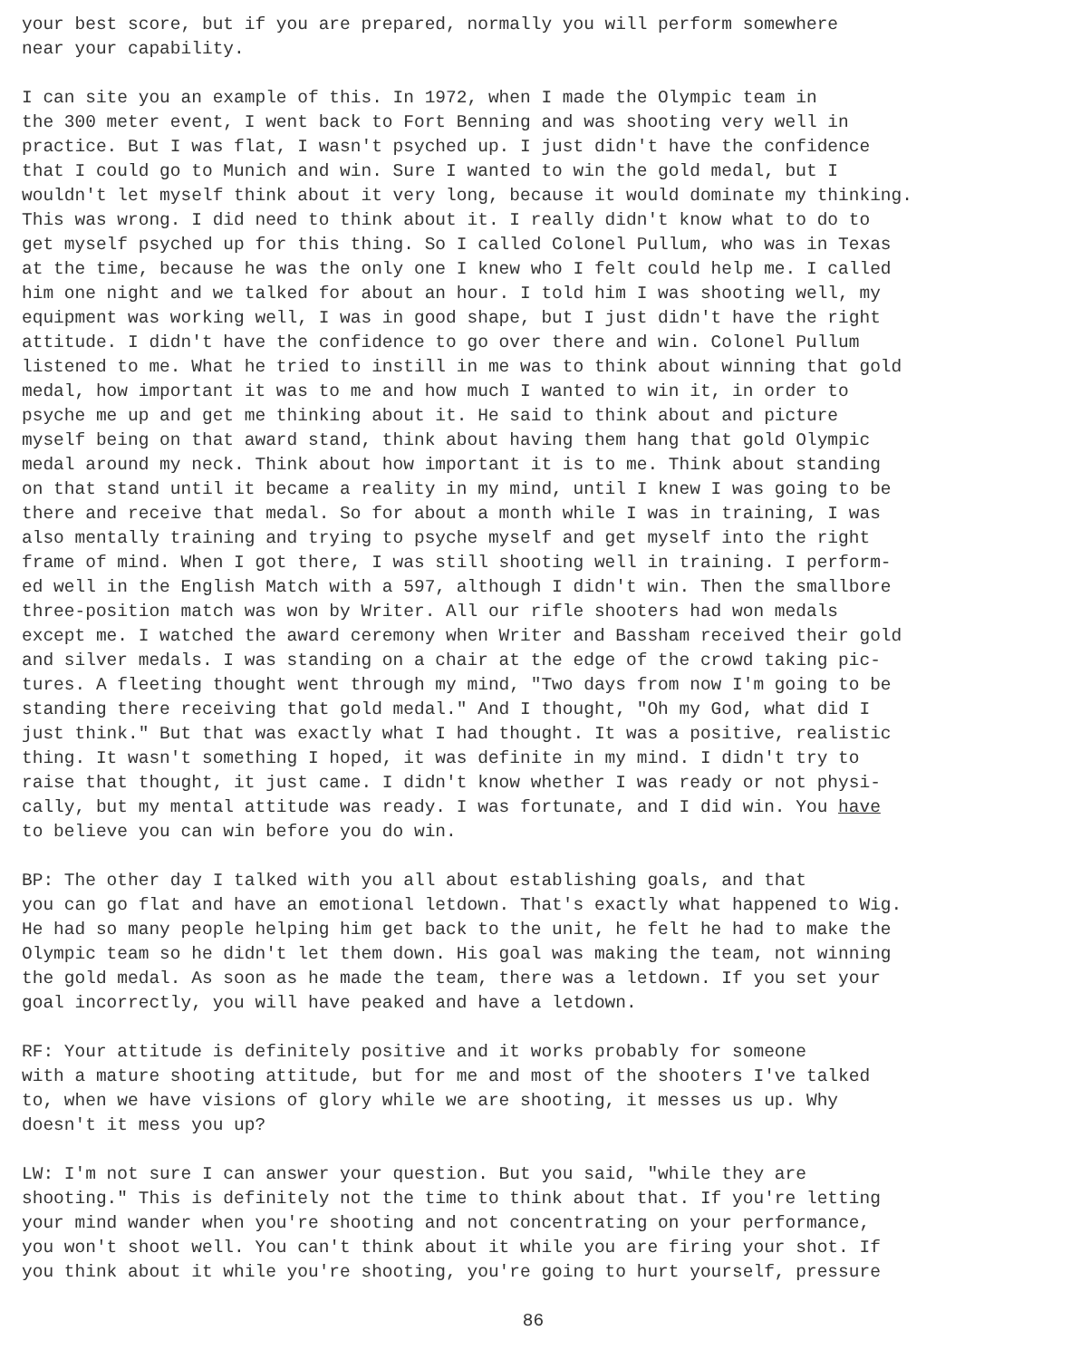your best score, but if you are prepared, normally you will perform somewhere near your capability.
I can site you an example of this. In 1972, when I made the Olympic team in the 300 meter event, I went back to Fort Benning and was shooting very well in practice. But I was flat, I wasn't psyched up. I just didn't have the confidence that I could go to Munich and win. Sure I wanted to win the gold medal, but I wouldn't let myself think about it very long, because it would dominate my thinking. This was wrong. I did need to think about it. I really didn't know what to do to get myself psyched up for this thing. So I called Colonel Pullum, who was in Texas at the time, because he was the only one I knew who I felt could help me. I called him one night and we talked for about an hour. I told him I was shooting well, my equipment was working well, I was in good shape, but I just didn't have the right attitude. I didn't have the confidence to go over there and win. Colonel Pullum listened to me. What he tried to instill in me was to think about winning that gold medal, how important it was to me and how much I wanted to win it, in order to psyche me up and get me thinking about it. He said to think about and picture myself being on that award stand, think about having them hang that gold Olympic medal around my neck. Think about how important it is to me. Think about standing on that stand until it became a reality in my mind, until I knew I was going to be there and receive that medal. So for about a month while I was in training, I was also mentally training and trying to psyche myself and get myself into the right frame of mind. When I got there, I was still shooting well in training. I perform- ed well in the English Match with a 597, although I didn't win. Then the smallbore three-position match was won by Writer. All our rifle shooters had won medals except me. I watched the award ceremony when Writer and Bassham received their gold and silver medals. I was standing on a chair at the edge of the crowd taking pic- tures. A fleeting thought went through my mind, "Two days from now I'm going to be standing there receiving that gold medal." And I thought, "Oh my God, what did I just think." But that was exactly what I had thought. It was a positive, realistic thing. It wasn't something I hoped, it was definite in my mind. I didn't try to raise that thought, it just came. I didn't know whether I was ready or not physi- cally, but my mental attitude was ready. I was fortunate, and I did win. You have to believe you can win before you do win.
BP: The other day I talked with you all about establishing goals, and that you can go flat and have an emotional letdown. That's exactly what happened to Wig. He had so many people helping him get back to the unit, he felt he had to make the Olympic team so he didn't let them down. His goal was making the team, not winning the gold medal. As soon as he made the team, there was a letdown. If you set your goal incorrectly, you will have peaked and have a letdown.
RF: Your attitude is definitely positive and it works probably for someone with a mature shooting attitude, but for me and most of the shooters I've talked to, when we have visions of glory while we are shooting, it messes us up. Why doesn't it mess you up?
LW: I'm not sure I can answer your question. But you said, "while they are shooting." This is definitely not the time to think about that. If you're letting your mind wander when you're shooting and not concentrating on your performance, you won't shoot well. You can't think about it while you are firing your shot. If you think about it while you're shooting, you're going to hurt yourself, pressure
86